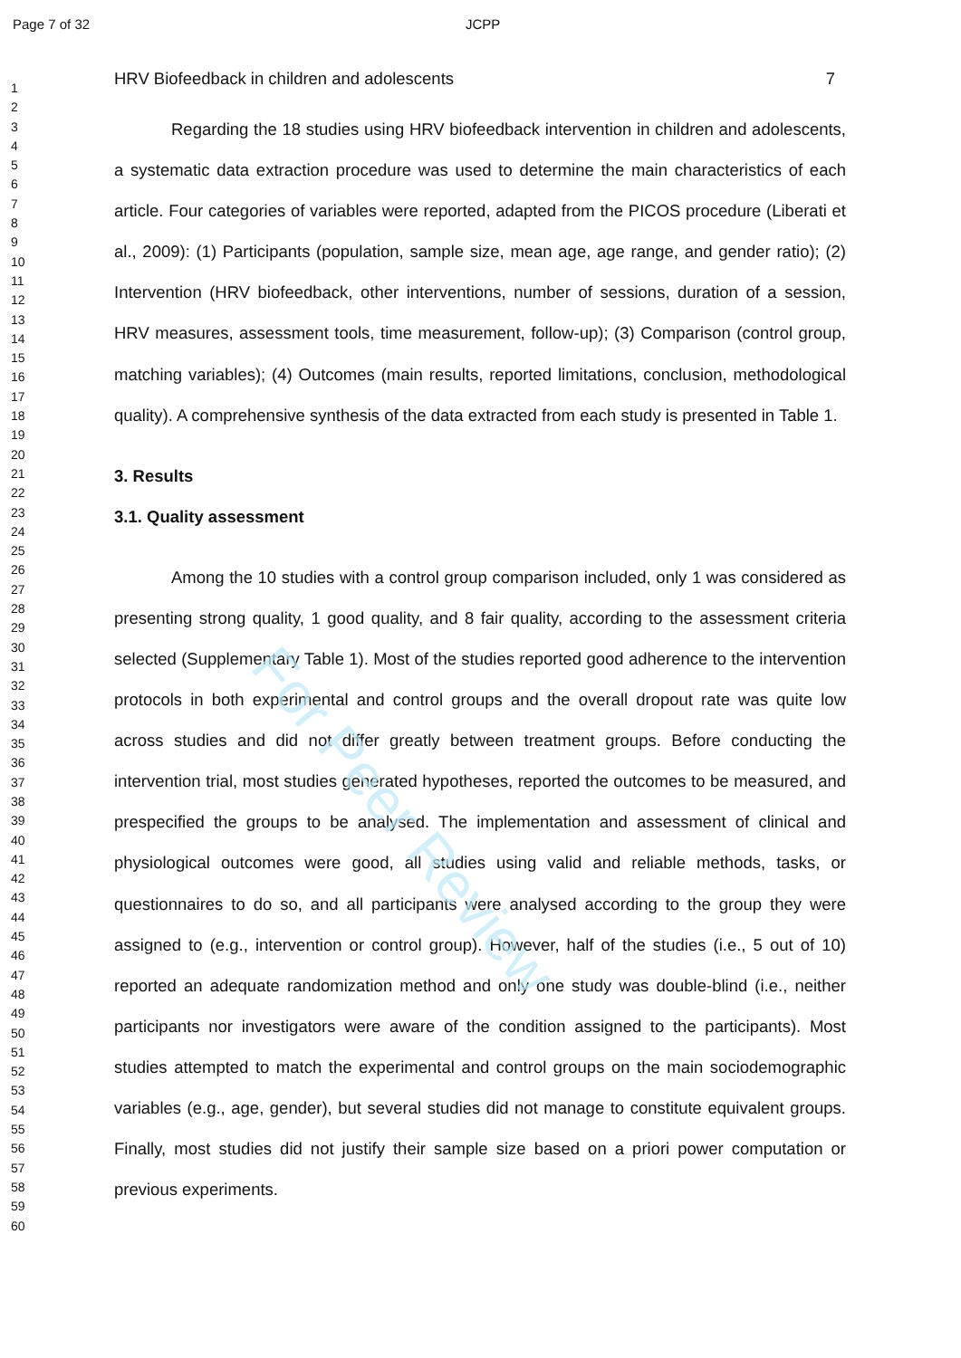Page 7 of 32 JCPP
For Peer Review
1
2
3
4
5
6
7
8
9
10
11
12
13
14
15
16
17
18
19
20
21
22
23
24
25
26
27
28
29
30
31
32
33
34
35
36
37
38
39
40
41
42
43
44
45
46
47
48
49
50
51
52
53
54
55
56
57
58
59
60
HRV Biofeedback in children and adolescents 7
Regarding the 18 studies using HRV biofeedback intervention in children and adolescents, a systematic data extraction procedure was used to determine the main characteristics of each article. Four categories of variables were reported, adapted from the PICOS procedure (Liberati et al., 2009): (1) Participants (population, sample size, mean age, age range, and gender ratio); (2) Intervention (HRV biofeedback, other interventions, number of sessions, duration of a session, HRV measures, assessment tools, time measurement, follow-up); (3) Comparison (control group, matching variables); (4) Outcomes (main results, reported limitations, conclusion, methodological quality). A comprehensive synthesis of the data extracted from each study is presented in Table 1.
3. Results
3.1. Quality assessment
Among the 10 studies with a control group comparison included, only 1 was considered as presenting strong quality, 1 good quality, and 8 fair quality, according to the assessment criteria selected (Supplementary Table 1). Most of the studies reported good adherence to the intervention protocols in both experimental and control groups and the overall dropout rate was quite low across studies and did not differ greatly between treatment groups. Before conducting the intervention trial, most studies generated hypotheses, reported the outcomes to be measured, and prespecified the groups to be analysed. The implementation and assessment of clinical and physiological outcomes were good, all studies using valid and reliable methods, tasks, or questionnaires to do so, and all participants were analysed according to the group they were assigned to (e.g., intervention or control group). However, half of the studies (i.e., 5 out of 10) reported an adequate randomization method and only one study was double-blind (i.e., neither participants nor investigators were aware of the condition assigned to the participants). Most studies attempted to match the experimental and control groups on the main sociodemographic variables (e.g., age, gender), but several studies did not manage to constitute equivalent groups. Finally, most studies did not justify their sample size based on a priori power computation or previous experiments.